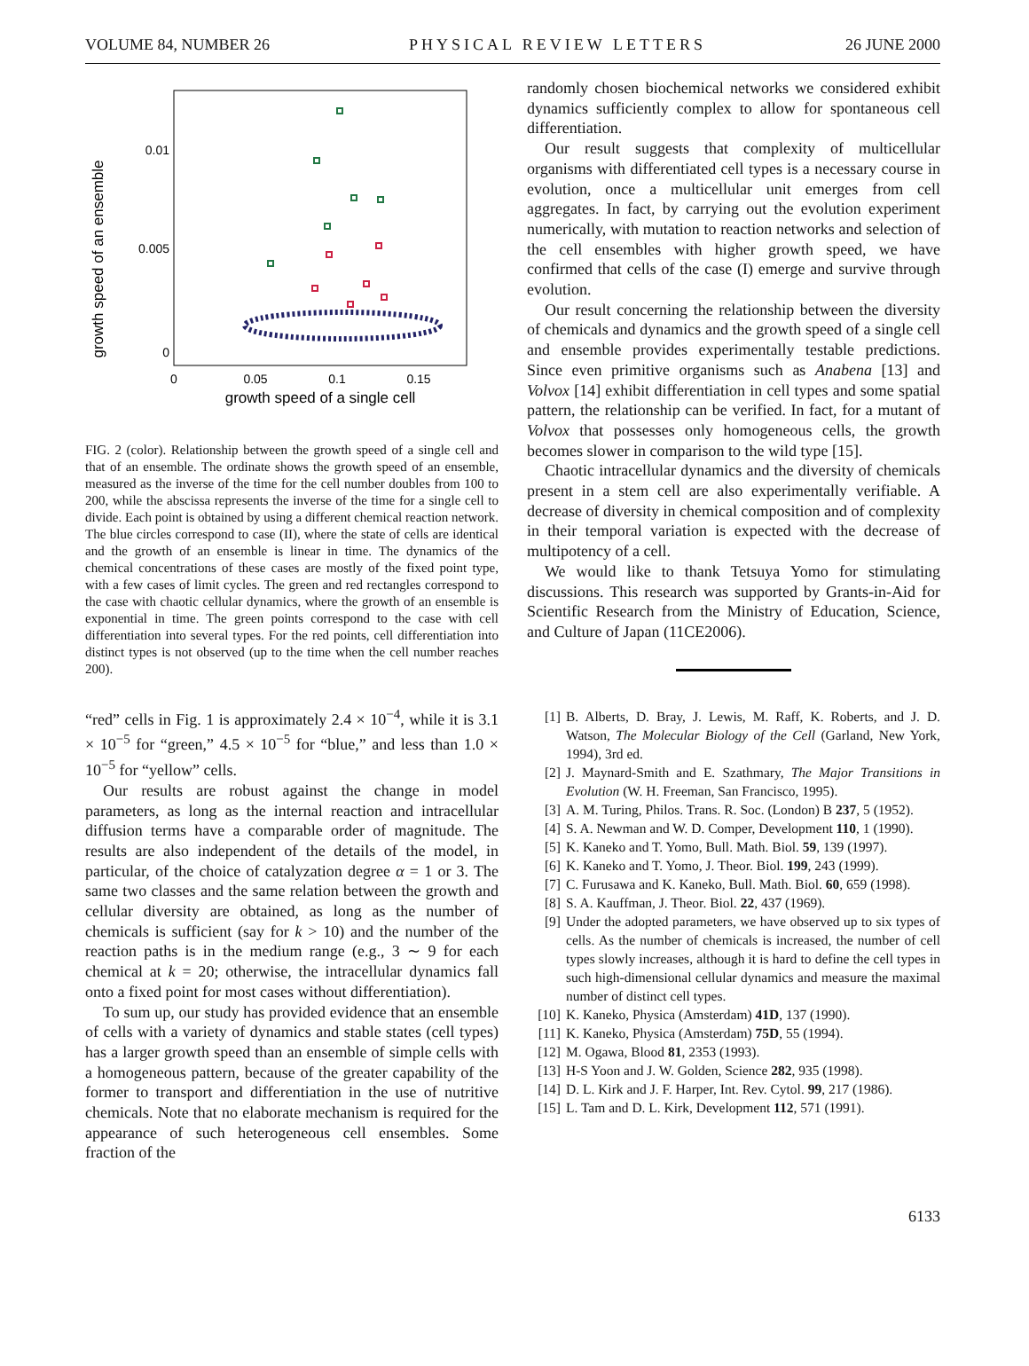VOLUME 84, NUMBER 26 PHYSICAL REVIEW LETTERS 26 JUNE 2000
growth speed of an ensemble
0.01
0.005
0
0
0.05
0.1
0.15
growth speed of a single cell
FIG. 2 (color). Relationship between the growth speed of a single cell and that of an ensemble. The ordinate shows the growth speed of an ensemble, measured as the inverse of the time for the cell number doubles from 100 to 200, while the abscissa represents the inverse of the time for a single cell to divide. Each point is obtained by using a different chemical reaction network. The blue circles correspond to case (II), where the state of cells are identical and the growth of an ensemble is linear in time. The dynamics of the chemical concentrations of these cases are mostly of the fixed point type, with a few cases of limit cycles. The green and red rectangles correspond to the case with chaotic cellular dynamics, where the growth of an ensemble is exponential in time. The green points correspond to the case with cell differentiation into several types. For the red points, cell differentiation into distinct types is not observed (up to the time when the cell number reaches 200).
“red” cells in Fig. 1 is approximately 2.4 × 10<sup>−4</sup>, while it is 3.1 × 10<sup>−5</sup> for “green,” 4.5 × 10<sup>−5</sup> for “blue,” and less than 1.0 × 10<sup>−5</sup> for “yellow” cells.
Our results are robust against the change in model parameters, as long as the internal reaction and intracellular diffusion terms have a comparable order of magnitude. The results are also independent of the details of the model, in particular, of the choice of catalyzation degree α = 1 or 3. The same two classes and the same relation between the growth and cellular diversity are obtained, as long as the number of chemicals is sufficient (say for k > 10) and the number of the reaction paths is in the medium range (e.g., 3 ∼ 9 for each chemical at k = 20; otherwise, the intracellular dynamics fall onto a fixed point for most cases without differentiation).
To sum up, our study has provided evidence that an ensemble of cells with a variety of dynamics and stable states (cell types) has a larger growth speed than an ensemble of simple cells with a homogeneous pattern, because of the greater capability of the former to transport and differentiation in the use of nutritive chemicals. Note that no elaborate mechanism is required for the appearance of such heterogeneous cell ensembles. Some fraction of the
randomly chosen biochemical networks we considered exhibit dynamics sufficiently complex to allow for spontaneous cell differentiation.
Our result suggests that complexity of multicellular organisms with differentiated cell types is a necessary course in evolution, once a multicellular unit emerges from cell aggregates. In fact, by carrying out the evolution experiment numerically, with mutation to reaction networks and selection of the cell ensembles with higher growth speed, we have confirmed that cells of the case (I) emerge and survive through evolution.
Our result concerning the relationship between the diversity of chemicals and dynamics and the growth speed of a single cell and ensemble provides experimentally testable predictions. Since even primitive organisms such as Anabena [13] and Volvox [14] exhibit differentiation in cell types and some spatial pattern, the relationship can be verified. In fact, for a mutant of Volvox that possesses only homogeneous cells, the growth becomes slower in comparison to the wild type [15].
Chaotic intracellular dynamics and the diversity of chemicals present in a stem cell are also experimentally verifiable. A decrease of diversity in chemical composition and of complexity in their temporal variation is expected with the decrease of multipotency of a cell.
We would like to thank Tetsuya Yomo for stimulating discussions. This research was supported by Grants-in-Aid for Scientific Research from the Ministry of Education, Science, and Culture of Japan (11CE2006).
[1] B. Alberts, D. Bray, J. Lewis, M. Raff, K. Roberts, and J. D. Watson, The Molecular Biology of the Cell (Garland, New York, 1994), 3rd ed.
[2] J. Maynard-Smith and E. Szathmary, The Major Transitions in Evolution (W. H. Freeman, San Francisco, 1995).
[3] A. M. Turing, Philos. Trans. R. Soc. (London) B 237, 5 (1952).
[4] S. A. Newman and W. D. Comper, Development 110, 1 (1990).
[5] K. Kaneko and T. Yomo, Bull. Math. Biol. 59, 139 (1997).
[6] K. Kaneko and T. Yomo, J. Theor. Biol. 199, 243 (1999).
[7] C. Furusawa and K. Kaneko, Bull. Math. Biol. 60, 659 (1998).
[8] S. A. Kauffman, J. Theor. Biol. 22, 437 (1969).
[9] Under the adopted parameters, we have observed up to six types of cells. As the number of chemicals is increased, the number of cell types slowly increases, although it is hard to define the cell types in such high-dimensional cellular dynamics and measure the maximal number of distinct cell types.
[10] K. Kaneko, Physica (Amsterdam) 41D, 137 (1990).
[11] K. Kaneko, Physica (Amsterdam) 75D, 55 (1994).
[12] M. Ogawa, Blood 81, 2353 (1993).
[13] H-S Yoon and J. W. Golden, Science 282, 935 (1998).
[14] D. L. Kirk and J. F. Harper, Int. Rev. Cytol. 99, 217 (1986).
[15] L. Tam and D. L. Kirk, Development 112, 571 (1991).
6133